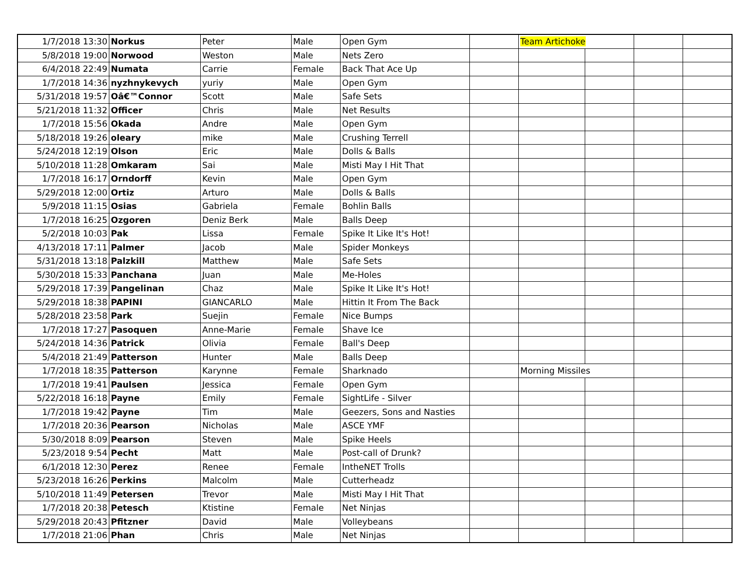| 1/7/2018 13:30 | Norkus | Peter | Male | Open Gym | | Team Artichoke | | | |
| 5/8/2018 19:00 | Norwood | Weston | Male | Nets Zero | | | | | |
| 6/4/2018 22:49 | Numata | Carrie | Female | Back That Ace Up | | | | | |
| 1/7/2018 14:36 | nyzhnykevych | yuriy | Male | Open Gym | | | | | |
| 5/31/2018 19:57 | Oâ€™Connor | Scott | Male | Safe Sets | | | | | |
| 5/21/2018 11:32 | Officer | Chris | Male | Net Results | | | | | |
| 1/7/2018 15:56 | Okada | Andre | Male | Open Gym | | | | | |
| 5/18/2018 19:26 | oleary | mike | Male | Crushing Terrell | | | | | |
| 5/24/2018 12:19 | Olson | Eric | Male | Dolls & Balls | | | | | |
| 5/10/2018 11:28 | Omkaram | Sai | Male | Misti May I Hit That | | | | | |
| 1/7/2018 16:17 | Orndorff | Kevin | Male | Open Gym | | | | | |
| 5/29/2018 12:00 | Ortiz | Arturo | Male | Dolls & Balls | | | | | |
| 5/9/2018 11:15 | Osias | Gabriela | Female | Bohlin Balls | | | | | |
| 1/7/2018 16:25 | Ozgoren | Deniz Berk | Male | Balls Deep | | | | | |
| 5/2/2018 10:03 | Pak | Lissa | Female | Spike It Like It's Hot! | | | | | |
| 4/13/2018 17:11 | Palmer | Jacob | Male | Spider Monkeys | | | | | |
| 5/31/2018 13:18 | Palzkill | Matthew | Male | Safe Sets | | | | | |
| 5/30/2018 15:33 | Panchana | Juan | Male | Me-Holes | | | | | |
| 5/29/2018 17:39 | Pangelinan | Chaz | Male | Spike It Like It's Hot! | | | | | |
| 5/29/2018 18:38 | PAPINI | GIANCARLO | Male | Hittin It From The Back | | | | | |
| 5/28/2018 23:58 | Park | Suejin | Female | Nice Bumps | | | | | |
| 1/7/2018 17:27 | Pasoquen | Anne-Marie | Female | Shave Ice | | | | | |
| 5/24/2018 14:36 | Patrick | Olivia | Female | Ball's Deep | | | | | |
| 5/4/2018 21:49 | Patterson | Hunter | Male | Balls Deep | | | | | |
| 1/7/2018 18:35 | Patterson | Karynne | Female | Sharknado | | Morning Missiles | | | |
| 1/7/2018 19:41 | Paulsen | Jessica | Female | Open Gym | | | | | |
| 5/22/2018 16:18 | Payne | Emily | Female | SightLife - Silver | | | | | |
| 1/7/2018 19:42 | Payne | Tim | Male | Geezers, Sons and Nasties | | | | | |
| 1/7/2018 20:36 | Pearson | Nicholas | Male | ASCE YMF | | | | | |
| 5/30/2018 8:09 | Pearson | Steven | Male | Spike Heels | | | | | |
| 5/23/2018 9:54 | Pecht | Matt | Male | Post-call of Drunk? | | | | | |
| 6/1/2018 12:30 | Perez | Renee | Female | IntheNET Trolls | | | | | |
| 5/23/2018 16:26 | Perkins | Malcolm | Male | Cutterheadz | | | | | |
| 5/10/2018 11:49 | Petersen | Trevor | Male | Misti May I Hit That | | | | | |
| 1/7/2018 20:38 | Petesch | Ktistine | Female | Net Ninjas | | | | | |
| 5/29/2018 20:43 | Pfitzner | David | Male | Volleybeans | | | | | |
| 1/7/2018 21:06 | Phan | Chris | Male | Net Ninjas | | | | | |